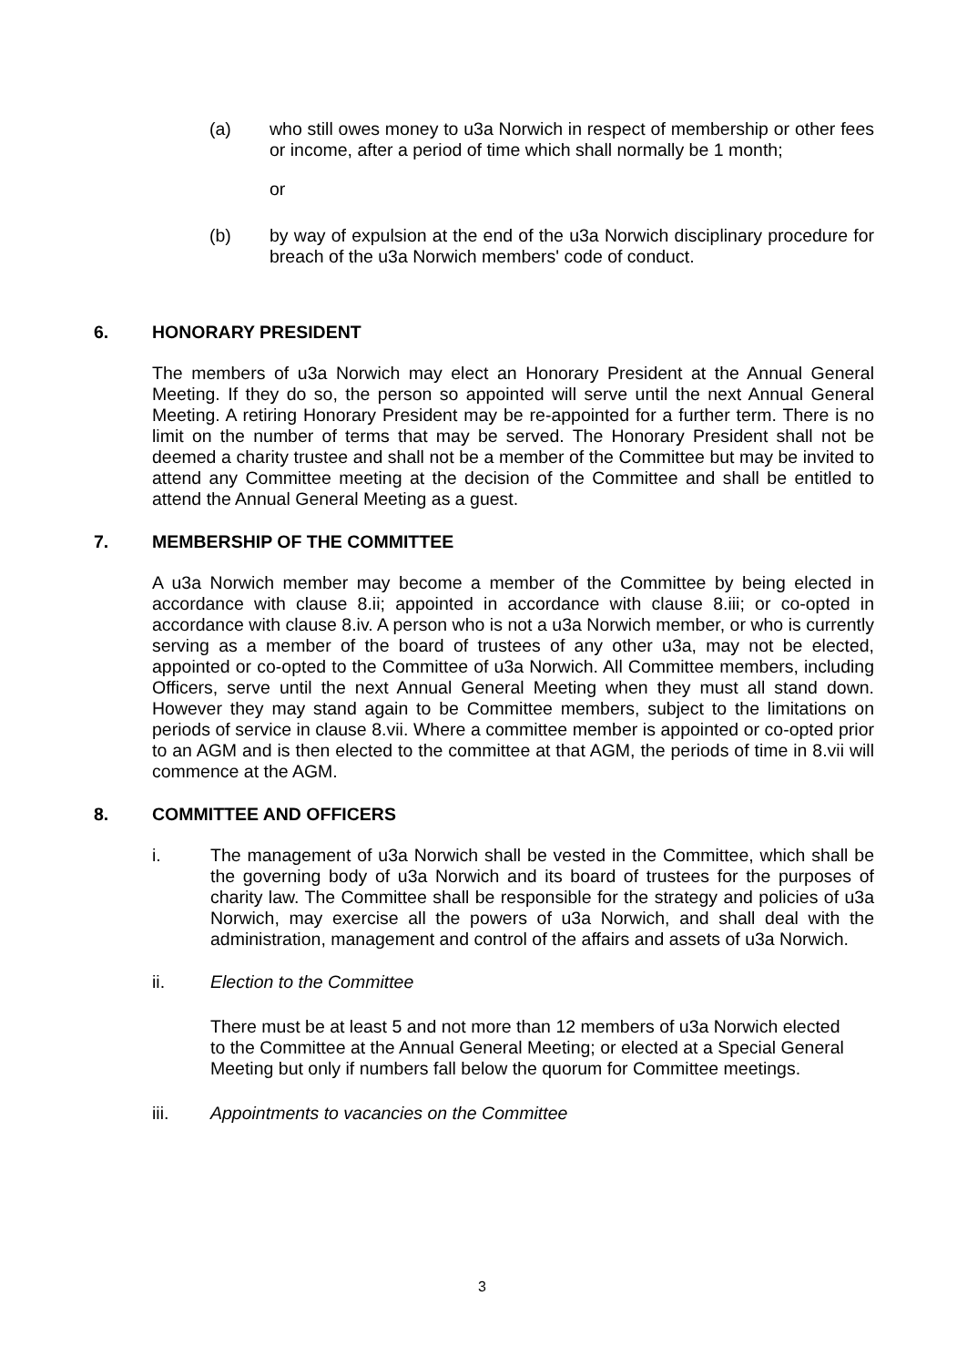(a) who still owes money to u3a Norwich in respect of membership or other fees or income, after a period of time which shall normally be 1 month;
or
(b) by way of expulsion at the end of the u3a Norwich disciplinary procedure for breach of the u3a Norwich members' code of conduct.
6. HONORARY PRESIDENT
The members of u3a Norwich may elect an Honorary President at the Annual General Meeting. If they do so, the person so appointed will serve until the next Annual General Meeting. A retiring Honorary President may be re-appointed for a further term. There is no limit on the number of terms that may be served. The Honorary President shall not be deemed a charity trustee and shall not be a member of the Committee but may be invited to attend any Committee meeting at the decision of the Committee and shall be entitled to attend the Annual General Meeting as a guest.
7. MEMBERSHIP OF THE COMMITTEE
A u3a Norwich member may become a member of the Committee by being elected in accordance with clause 8.ii; appointed in accordance with clause 8.iii; or co-opted in accordance with clause 8.iv. A person who is not a u3a Norwich member, or who is currently serving as a member of the board of trustees of any other u3a, may not be elected, appointed or co-opted to the Committee of u3a Norwich. All Committee members, including Officers, serve until the next Annual General Meeting when they must all stand down. However they may stand again to be Committee members, subject to the limitations on periods of service in clause 8.vii. Where a committee member is appointed or co-opted prior to an AGM and is then elected to the committee at that AGM, the periods of time in 8.vii will commence at the AGM.
8. COMMITTEE AND OFFICERS
i. The management of u3a Norwich shall be vested in the Committee, which shall be the governing body of u3a Norwich and its board of trustees for the purposes of charity law. The Committee shall be responsible for the strategy and policies of u3a Norwich, may exercise all the powers of u3a Norwich, and shall deal with the administration, management and control of the affairs and assets of u3a Norwich.
ii. Election to the Committee
There must be at least 5 and not more than 12 members of u3a Norwich elected to the Committee at the Annual General Meeting; or elected at a Special General Meeting but only if numbers fall below the quorum for Committee meetings.
iii. Appointments to vacancies on the Committee
3